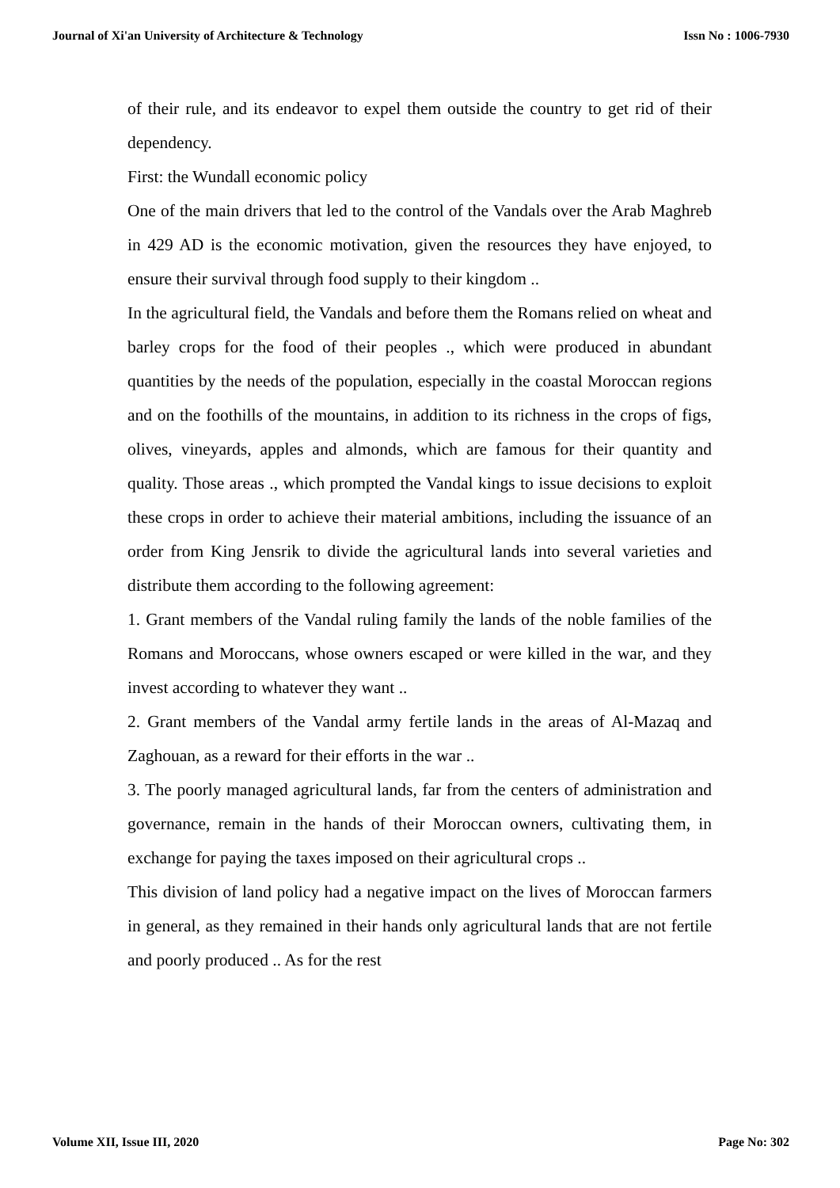Journal of Xi'an University of Architecture & Technology Issn No : 1006-7930
of their rule, and its endeavor to expel them outside the country to get rid of their dependency.
First: the Wundall economic policy
One of the main drivers that led to the control of the Vandals over the Arab Maghreb in 429 AD is the economic motivation, given the resources they have enjoyed, to ensure their survival through food supply to their kingdom ..
In the agricultural field, the Vandals and before them the Romans relied on wheat and barley crops for the food of their peoples ., which were produced in abundant quantities by the needs of the population, especially in the coastal Moroccan regions and on the foothills of the mountains, in addition to its richness in the crops of figs, olives, vineyards, apples and almonds, which are famous for their quantity and quality. Those areas ., which prompted the Vandal kings to issue decisions to exploit these crops in order to achieve their material ambitions, including the issuance of an order from King Jensrik to divide the agricultural lands into several varieties and distribute them according to the following agreement:
1. Grant members of the Vandal ruling family the lands of the noble families of the Romans and Moroccans, whose owners escaped or were killed in the war, and they invest according to whatever they want ..
2. Grant members of the Vandal army fertile lands in the areas of Al-Mazaq and Zaghouan, as a reward for their efforts in the war ..
3. The poorly managed agricultural lands, far from the centers of administration and governance, remain in the hands of their Moroccan owners, cultivating them, in exchange for paying the taxes imposed on their agricultural crops ..
This division of land policy had a negative impact on the lives of Moroccan farmers in general, as they remained in their hands only agricultural lands that are not fertile and poorly produced .. As for the rest
Volume XII, Issue III, 2020 Page No: 302